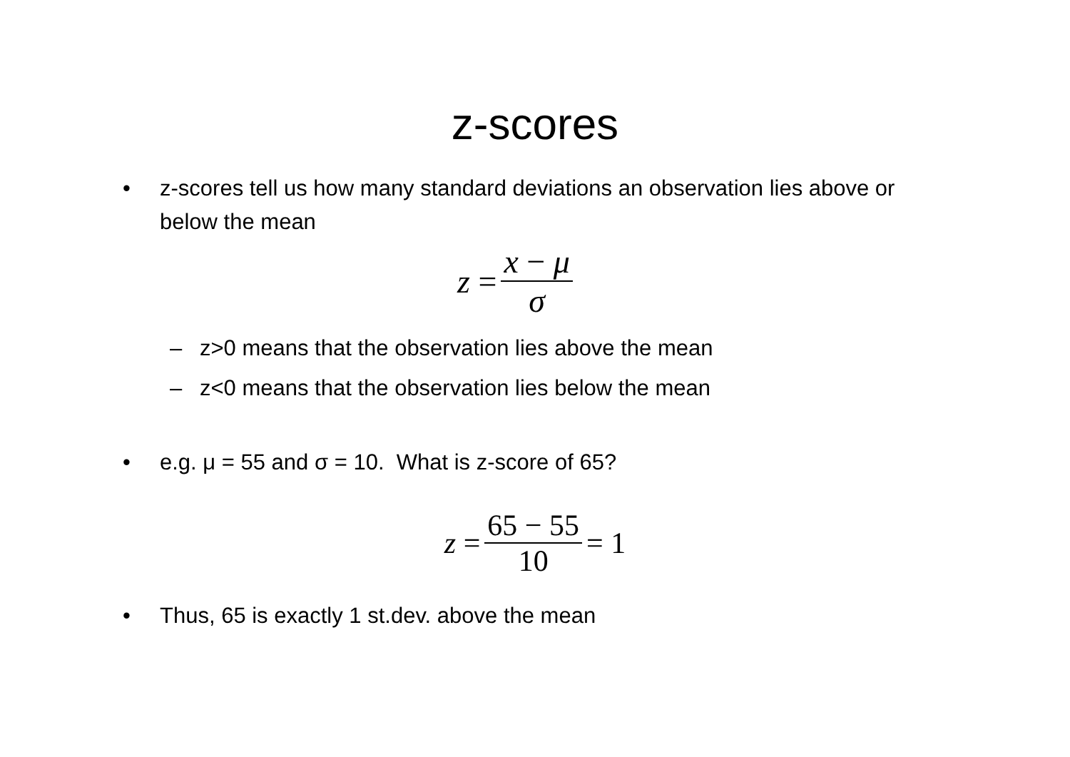z-scores
• z-scores tell us how many standard deviations an observation lies above or below the mean
z = x − μ σ
– z>0 means that the observation lies above the mean
– z<0 means that the observation lies below the mean
• e.g. μ = 55 and σ = 10. What is z-score of 65?
z = 65 − 55 10 = 1
• Thus, 65 is exactly 1 st.dev. above the mean